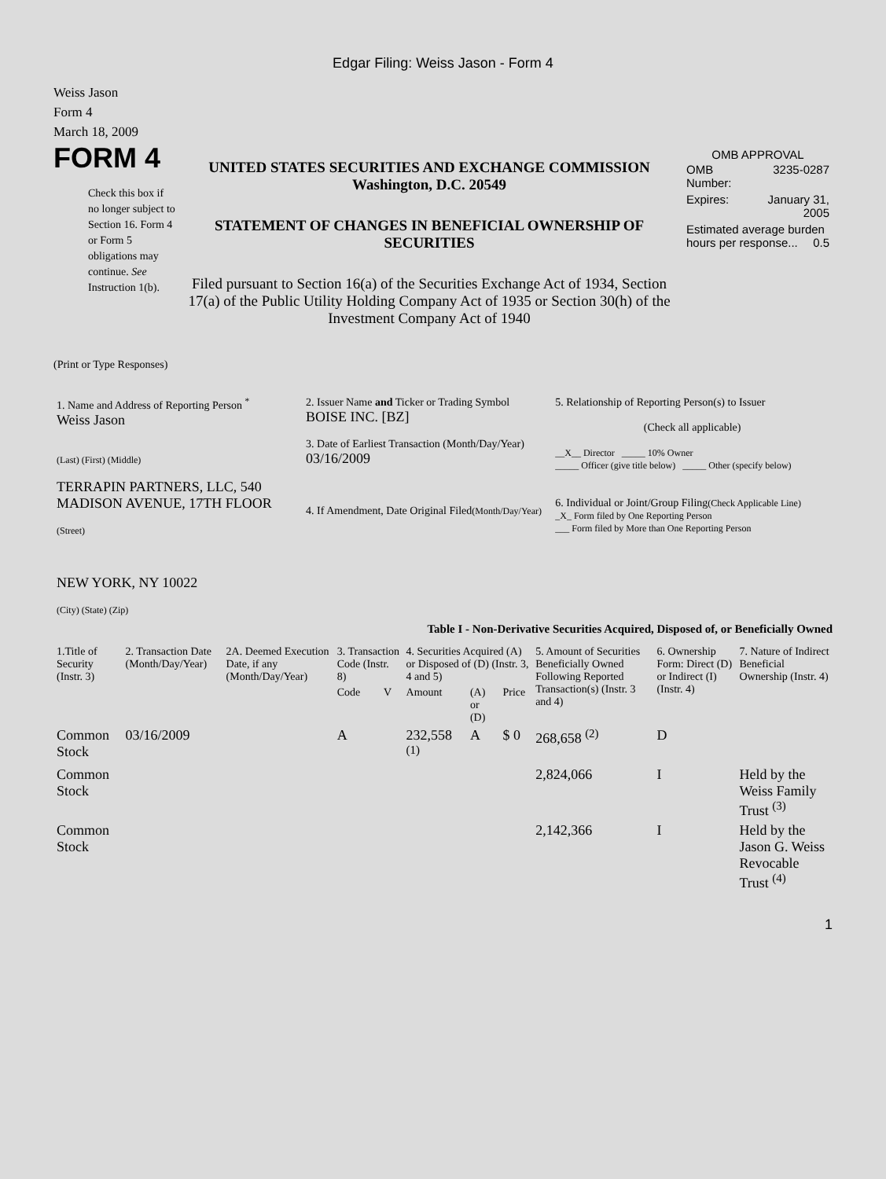Edgar Filing: Weiss Jason - Form 4
Weiss Jason
Form 4
March 18, 2009
FORM 4
Check this box if no longer subject to Section 16. Form 4 or Form 5 obligations may continue. See Instruction 1(b).
UNITED STATES SECURITIES AND EXCHANGE COMMISSION
Washington, D.C. 20549
STATEMENT OF CHANGES IN BENEFICIAL OWNERSHIP OF SECURITIES
Filed pursuant to Section 16(a) of the Securities Exchange Act of 1934, Section 17(a) of the Public Utility Holding Company Act of 1935 or Section 30(h) of the Investment Company Act of 1940
OMB APPROVAL
| OMB Number: | 3235-0287 |
| Expires: | January 31, 2005 |
| Estimated average burden hours per response... 0.5 | |
(Print or Type Responses)
| 1. Name and Address of Reporting Person <sup>*</sup> Weiss Jason (Last) (First) (Middle) TERRAPIN PARTNERS, LLC, 540 MADISON AVENUE, 17TH FLOOR (Street) NEW YORK, NY 10022 (City) (State) (Zip) | 2. Issuer Name and Ticker or Trading Symbol BOISE INC. [BZ] 3. Date of Earliest Transaction (Month/Day/Year) 03/16/2009 4. If Amendment, Date Original Filed (Month/Day/Year) | 5. Relationship of Reporting Person(s) to Issuer (Check all applicable) __X__ Director _____ 10% Owner _____ Officer (give title below) _____ Other (specify below) 6. Individual or Joint/Group Filing (Check Applicable Line) _X_ Form filed by One Reporting Person ___ Form filed by More than One Reporting Person |
Table I - Non-Derivative Securities Acquired, Disposed of, or Beneficially Owned
| 1.Title of Security (Instr. 3) | 2. Transaction Date (Month/Day/Year) | 2A. Deemed Execution Date, if any (Month/Day/Year) | 3. Transaction Code (Instr. 8) | | 4. Securities Acquired (A) or Disposed of (D) (Instr. 3, 4 and 5) | | | 5. Amount of Securities Beneficially Owned Following Reported Transaction(s) (Instr. 3 and 4) | 6. Ownership Form: Direct (D) or Indirect (I) (Instr. 4) | 7. Nature of Indirect Beneficial Ownership (Instr. 4) |
| --- | --- | --- | --- | --- | --- | --- | --- | --- | --- | --- |
| | | | Code | V | Amount | (A) or (D) | Price | | | |
| Common Stock | 03/16/2009 | | A | | 232,558 <sup>(1)</sup> | A | $ 0 | 268,658 <sup>(2)</sup> | D | |
| Common Stock | | | | | | | | 2,824,066 | I | Held by the Weiss Family Trust <sup>(3)</sup> |
| Common Stock | | | | | | | | 2,142,366 | I | Held by the Jason G. Weiss Revocable Trust <sup>(4)</sup> |
1